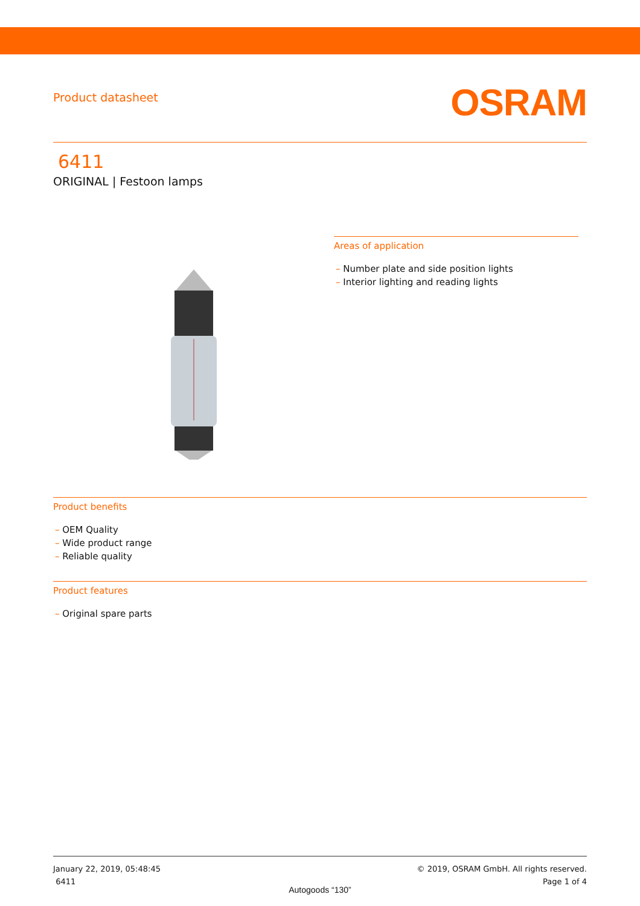Product datasheet
OSRAM
6411
ORIGINAL | Festoon lamps
Areas of application
– Number plate and side position lights
– Interior lighting and reading lights
Product benefits
– OEM Quality
– Wide product range
– Reliable quality
Product features
– Original spare parts
January 22, 2019, 05:48:45
6411
© 2019, OSRAM GmbH. All rights reserved.
Page 1 of 4
Autogoods “130”